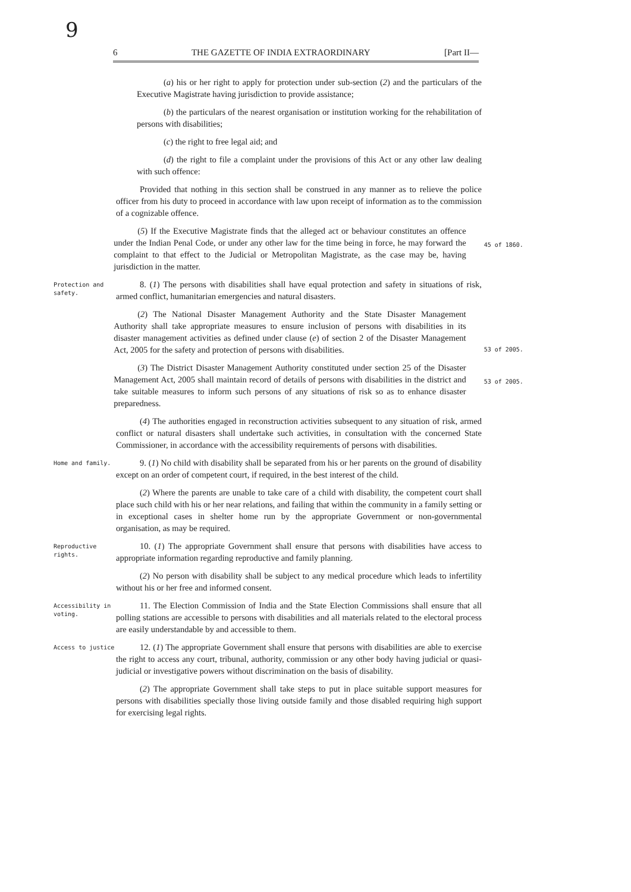9
6 THE GAZETTE OF INDIA EXTRAORDINARY [Part II—
(a) his or her right to apply for protection under sub-section (2) and the particulars of the Executive Magistrate having jurisdiction to provide assistance;
(b) the particulars of the nearest organisation or institution working for the rehabilitation of persons with disabilities;
(c) the right to free legal aid; and
(d) the right to file a complaint under the provisions of this Act or any other law dealing with such offence:
Provided that nothing in this section shall be construed in any manner as to relieve the police officer from his duty to proceed in accordance with law upon receipt of information as to the commission of a cognizable offence.
(5) If the Executive Magistrate finds that the alleged act or behaviour constitutes an offence under the Indian Penal Code, or under any other law for the time being in force, he may forward the complaint to that effect to the Judicial or Metropolitan Magistrate, as the case may be, having jurisdiction in the matter.
45 of 1860.
Protection and safety.
8. (1) The persons with disabilities shall have equal protection and safety in situations of risk, armed conflict, humanitarian emergencies and natural disasters.
(2) The National Disaster Management Authority and the State Disaster Management Authority shall take appropriate measures to ensure inclusion of persons with disabilities in its disaster management activities as defined under clause (e) of section 2 of the Disaster Management Act, 2005 for the safety and protection of persons with disabilities.
53 of 2005.
(3) The District Disaster Management Authority constituted under section 25 of the Disaster Management Act, 2005 shall maintain record of details of persons with disabilities in the district and take suitable measures to inform such persons of any situations of risk so as to enhance disaster preparedness.
53 of 2005.
(4) The authorities engaged in reconstruction activities subsequent to any situation of risk, armed conflict or natural disasters shall undertake such activities, in consultation with the concerned State Commissioner, in accordance with the accessibility requirements of persons with disabilities.
Home and family.
9. (1) No child with disability shall be separated from his or her parents on the ground of disability except on an order of competent court, if required, in the best interest of the child.
(2) Where the parents are unable to take care of a child with disability, the competent court shall place such child with his or her near relations, and failing that within the community in a family setting or in exceptional cases in shelter home run by the appropriate Government or non-governmental organisation, as may be required.
Reproductive rights.
10. (1) The appropriate Government shall ensure that persons with disabilities have access to appropriate information regarding reproductive and family planning.
(2) No person with disability shall be subject to any medical procedure which leads to infertility without his or her free and informed consent.
Accessibility in voting.
11. The Election Commission of India and the State Election Commissions shall ensure that all polling stations are accessible to persons with disabilities and all materials related to the electoral process are easily understandable by and accessible to them.
Access to justice
12. (1) The appropriate Government shall ensure that persons with disabilities are able to exercise the right to access any court, tribunal, authority, commission or any other body having judicial or quasi-judicial or investigative powers without discrimination on the basis of disability.
(2) The appropriate Government shall take steps to put in place suitable support measures for persons with disabilities specially those living outside family and those disabled requiring high support for exercising legal rights.